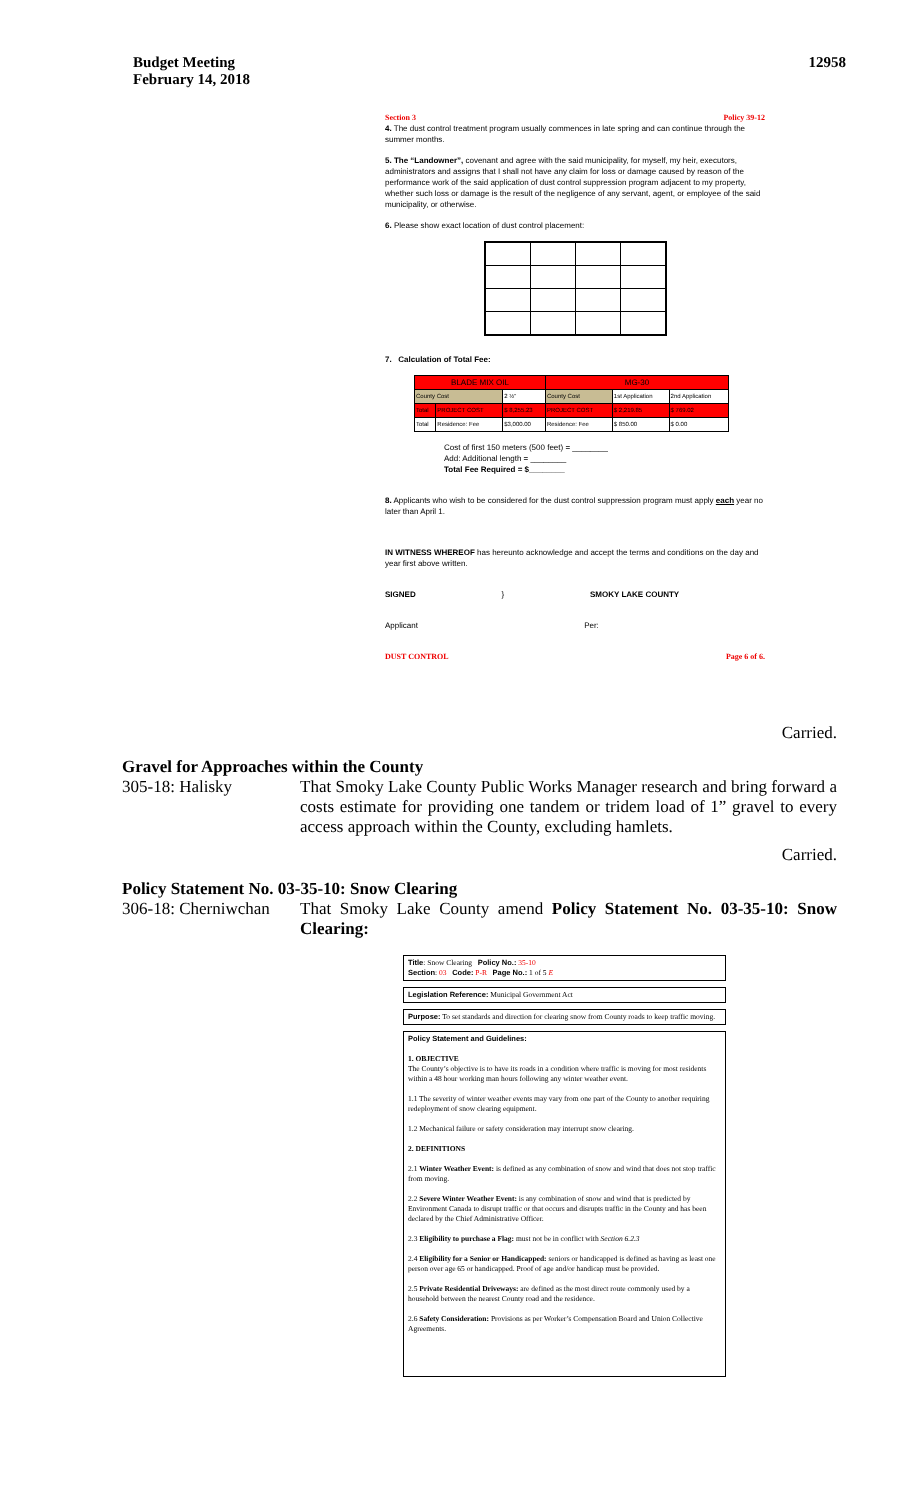Budget Meeting
February 14, 2018
12958
Section 3 Policy 39-12
4. The dust control treatment program usually commences in late spring and can continue through the summer months.
5. The “Landowner”, covenant and agree with the said municipality, for myself, my heir, executors, administrators and assigns that I shall not have any claim for loss or damage caused by reason of the performance work of the said application of dust control suppression program adjacent to my property, whether such loss or damage is the result of the negligence of any servant, agent, or employee of the said municipality, or otherwise.
6. Please show exact location of dust control placement:
7. Calculation of Total Fee:
| BLADE MIX OIL | | | MG-30 | | |
| County Cost | | 2 ½” | County Cost | 1st Application | 2nd Application |
| Total | PROJECT COST | $ 8,255.23 | PROJECT COST | $ 2,219.85 | $ 769.02 |
| Total | Residence: Fee | $3,000.00 | Residence: Fee | $ 850.00 | $ 0.00 |
Cost of first 150 meters (500 feet) = ________
Add: Additional length = ________
Total Fee Required = $________
8. Applicants who wish to be considered for the dust control suppression program must apply each year no later than April 1.
IN WITNESS WHEREOF has hereunto acknowledge and accept the terms and conditions on the day and year first above written.
SIGNED } SMOKY LAKE COUNTY
Applicant Per:
DUST CONTROL Page 6 of 6.
Carried.
Gravel for Approaches within the County
305-18: Halisky That Smoky Lake County Public Works Manager research and bring forward a costs estimate for providing one tandem or tridem load of 1” gravel to every access approach within the County, excluding hamlets.
Carried.
Policy Statement No. 03-35-10: Snow Clearing
306-18: Cherniwchan
That Smoky Lake County amend Policy Statement No. 03-35-10: Snow Clearing:
Title: Snow Clearing Policy No.: 35-10
Section: 03 Code: P-R Page No.: 1 of 5 E
Legislation Reference: Municipal Government Act
Purpose: To set standards and direction for clearing snow from County roads to keep traffic moving.
Policy Statement and Guidelines:
1. OBJECTIVE
The County’s objective is to have its roads in a condition where traffic is moving for most residents within a 48 hour working man hours following any winter weather event.
1.1 The severity of winter weather events may vary from one part of the County to another requiring redeployment of snow clearing equipment.
1.2 Mechanical failure or safety consideration may interrupt snow clearing.
2. DEFINITIONS
2.1 Winter Weather Event: is defined as any combination of snow and wind that does not stop traffic from moving.
2.2 Severe Winter Weather Event: is any combination of snow and wind that is predicted by Environment Canada to disrupt traffic or that occurs and disrupts traffic in the County and has been declared by the Chief Administrative Officer.
2.3 Eligibility to purchase a Flag: must not be in conflict with Section 6.2.3
2.4 Eligibility for a Senior or Handicapped: seniors or handicapped is defined as having as least one person over age 65 or handicapped. Proof of age and/or handicap must be provided.
2.5 Private Residential Driveways: are defined as the most direct route commonly used by a household between the nearest County road and the residence.
2.6 Safety Consideration: Provisions as per Worker’s Compensation Board and Union Collective Agreements.